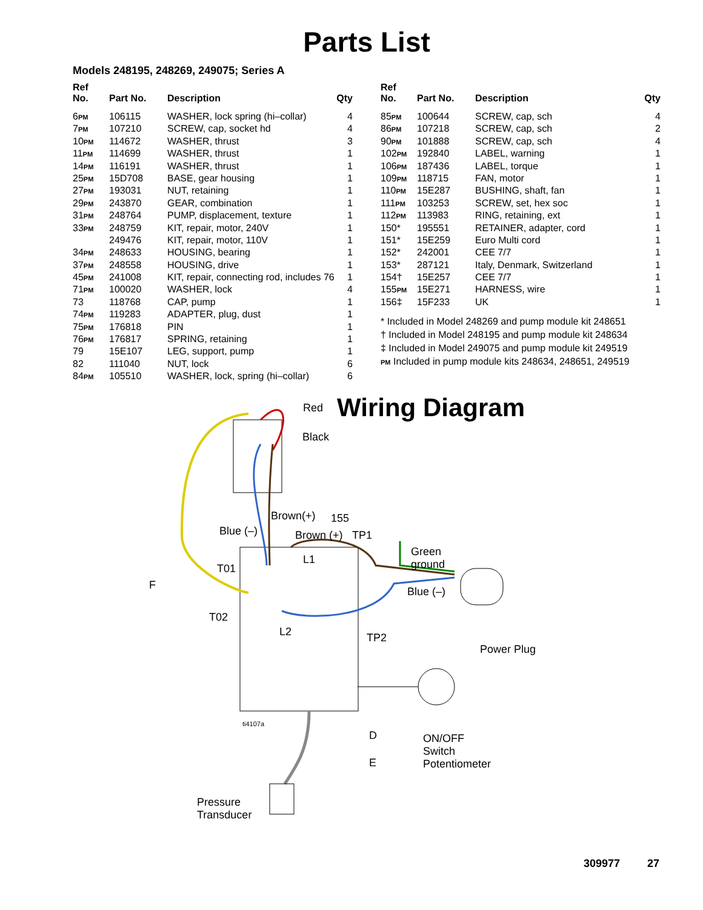Parts List
Models 248195, 248269, 249075; Series A
| Ref No. | Part No. | Description | Qty |
| --- | --- | --- | --- |
| 6 PM | 106115 | WASHER, lock spring (hi–collar) | 4 |
| 7 PM | 107210 | SCREW, cap, socket hd | 4 |
| 10 PM | 114672 | WASHER, thrust | 3 |
| 11 PM | 114699 | WASHER, thrust | 1 |
| 14 PM | 116191 | WASHER, thrust | 1 |
| 25 PM | 15D708 | BASE, gear housing | 1 |
| 27 PM | 193031 | NUT, retaining | 1 |
| 29 PM | 243870 | GEAR, combination | 1 |
| 31 PM | 248764 | PUMP, displacement, texture | 1 |
| 33 PM | 248759 | KIT, repair, motor, 240V | 1 |
| | 249476 | KIT, repair, motor, 110V | 1 |
| 34 PM | 248633 | HOUSING, bearing | 1 |
| 37 PM | 248558 | HOUSING, drive | 1 |
| 45 PM | 241008 | KIT, repair, connecting rod, includes 76 | 1 |
| 71 PM | 100020 | WASHER, lock | 4 |
| 73 | 118768 | CAP, pump | 1 |
| 74 PM | 119283 | ADAPTER, plug, dust | 1 |
| 75 PM | 176818 | PIN | 1 |
| 76 PM | 176817 | SPRING, retaining | 1 |
| 79 | 15E107 | LEG, support, pump | 1 |
| 82 | 111040 | NUT, lock | 6 |
| 84 PM | 105510 | WASHER, lock, spring (hi–collar) | 6 |
| Ref No. | Part No. | Description | Qty |
| --- | --- | --- | --- |
| 85 PM | 100644 | SCREW, cap, sch | 4 |
| 86 PM | 107218 | SCREW, cap, sch | 2 |
| 90 PM | 101888 | SCREW, cap, sch | 4 |
| 102 PM | 192840 | LABEL, warning | 1 |
| 106 PM | 187436 | LABEL, torque | 1 |
| 109 PM | 118715 | FAN, motor | 1 |
| 110 PM | 15E287 | BUSHING, shaft, fan | 1 |
| 111 PM | 103253 | SCREW, set, hex soc | 1 |
| 112 PM | 113983 | RING, retaining, ext | 1 |
| 150* | 195551 | RETAINER, adapter, cord | 1 |
| 151* | 15E259 | Euro Multi cord | 1 |
| 152* | 242001 | CEE 7/7 | 1 |
| 153* | 287121 | Italy, Denmark, Switzerland | 1 |
| 154† | 15E257 | CEE 7/7 | 1 |
| 155 PM | 15E271 | HARNESS, wire | 1 |
| 156‡ | 15F233 | UK | 1 |
* Included in Model 248269 and pump module kit 248651
† Included in Model 248195 and pump module kit 248634
‡ Included in Model 249075 and pump module kit 249519
PM Included in pump module kits 248634, 248651, 249519
Red Wiring Diagram
Black
Brown(+) 155
Blue (–) Brown (+) TP1
Green
ground
L1
T01
F
Blue (–)
T02
L2 TP2
Power Plug
ti4107a
D
ON/OFF
Switch
Potentiometer
E
Pressure
Transducer
309977 27